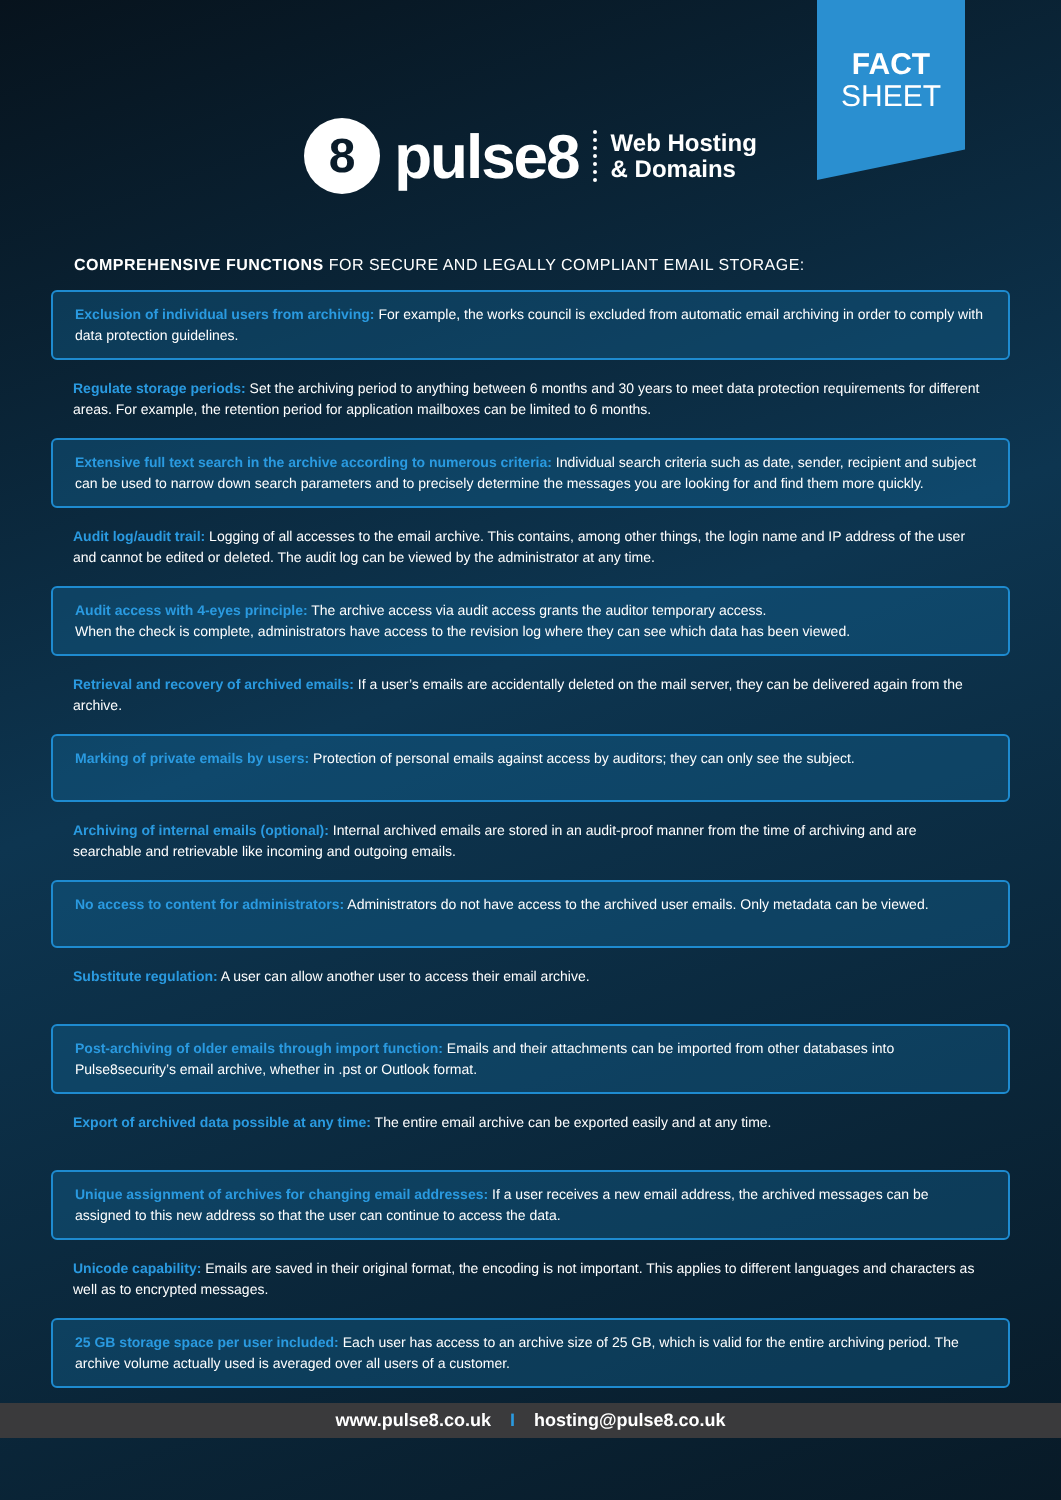FACT
SHEET
8
pulse8
Web Hosting
& Domains
COMPREHENSIVE FUNCTIONS FOR SECURE AND LEGALLY COMPLIANT EMAIL STORAGE:
Exclusion of individual users from archiving: For example, the works council is excluded from automatic email archiving in order to comply with data protection guidelines.
Regulate storage periods: Set the archiving period to anything between 6 months and 30 years to meet data protection requirements for different areas. For example, the retention period for application mailboxes can be limited to 6 months.
Extensive full text search in the archive according to numerous criteria: Individual search criteria such as date, sender, recipient and subject can be used to narrow down search parameters and to precisely determine the messages you are looking for and find them more quickly.
Audit log/audit trail: Logging of all accesses to the email archive. This contains, among other things, the login name and IP address of the user and cannot be edited or deleted. The audit log can be viewed by the administrator at any time.
Audit access with 4-eyes principle: The archive access via audit access grants the auditor temporary access.
When the check is complete, administrators have access to the revision log where they can see which data has been viewed.
Retrieval and recovery of archived emails: If a user’s emails are accidentally deleted on the mail server, they can be delivered again from the archive.
Marking of private emails by users: Protection of personal emails against access by auditors; they can only see the subject.
Archiving of internal emails (optional): Internal archived emails are stored in an audit-proof manner from the time of archiving and are searchable and retrievable like incoming and outgoing emails.
No access to content for administrators: Administrators do not have access to the archived user emails. Only metadata can be viewed.
Substitute regulation: A user can allow another user to access their email archive.
Post-archiving of older emails through import function: Emails and their attachments can be imported from other databases into Pulse8security’s email archive, whether in .pst or Outlook format.
Export of archived data possible at any time: The entire email archive can be exported easily and at any time.
Unique assignment of archives for changing email addresses: If a user receives a new email address, the archived messages can be assigned to this new address so that the user can continue to access the data.
Unicode capability: Emails are saved in their original format, the encoding is not important. This applies to different languages and characters as well as to encrypted messages.
25 GB storage space per user included: Each user has access to an archive size of 25 GB, which is valid for the entire archiving period. The archive volume actually used is averaged over all users of a customer.
www.pulse8.co.uk I hosting@pulse8.co.uk